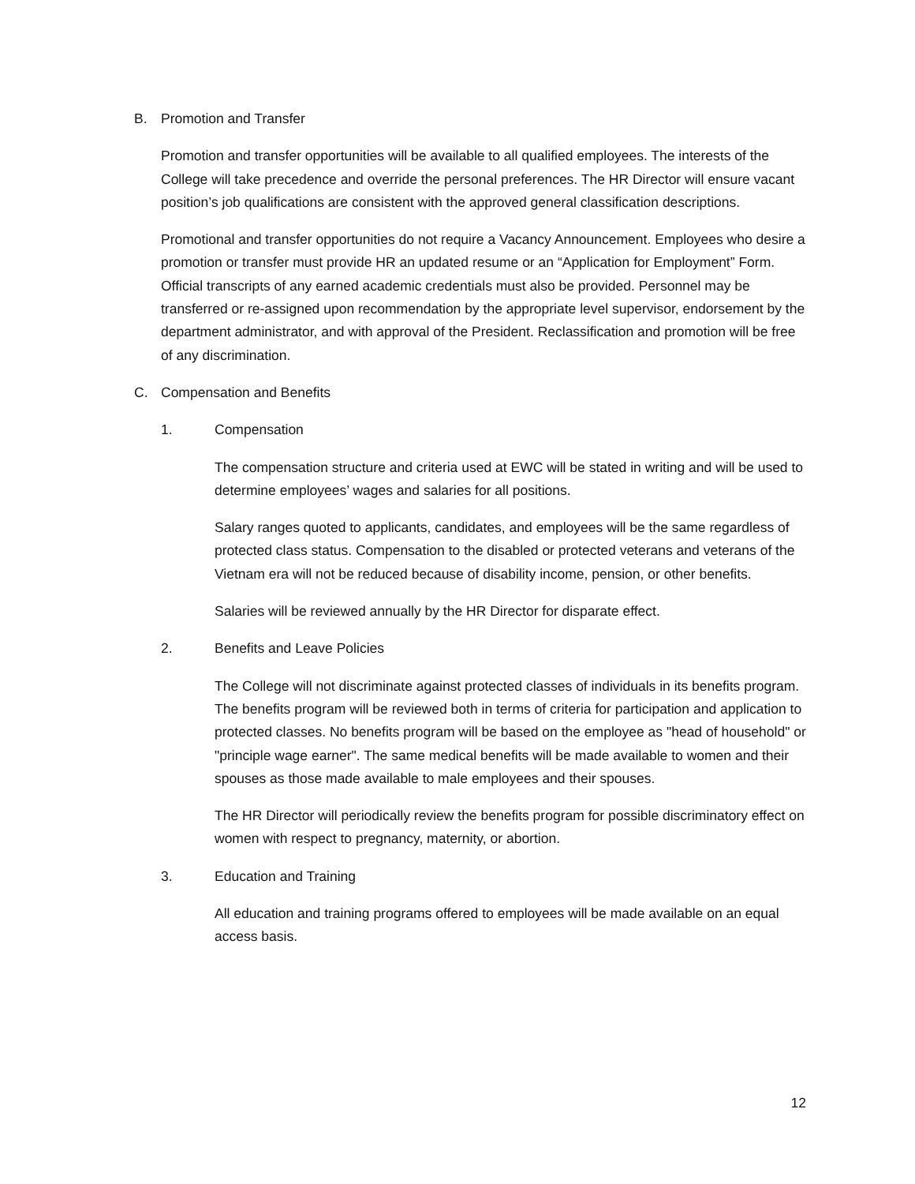B. Promotion and Transfer
Promotion and transfer opportunities will be available to all qualified employees. The interests of the College will take precedence and override the personal preferences. The HR Director will ensure vacant position’s job qualifications are consistent with the approved general classification descriptions.
Promotional and transfer opportunities do not require a Vacancy Announcement. Employees who desire a promotion or transfer must provide HR an updated resume or an “Application for Employment” Form. Official transcripts of any earned academic credentials must also be provided. Personnel may be transferred or re-assigned upon recommendation by the appropriate level supervisor, endorsement by the department administrator, and with approval of the President. Reclassification and promotion will be free of any discrimination.
C. Compensation and Benefits
1. Compensation
The compensation structure and criteria used at EWC will be stated in writing and will be used to determine employees’ wages and salaries for all positions.
Salary ranges quoted to applicants, candidates, and employees will be the same regardless of protected class status. Compensation to the disabled or protected veterans and veterans of the Vietnam era will not be reduced because of disability income, pension, or other benefits.
Salaries will be reviewed annually by the HR Director for disparate effect.
2. Benefits and Leave Policies
The College will not discriminate against protected classes of individuals in its benefits program. The benefits program will be reviewed both in terms of criteria for participation and application to protected classes. No benefits program will be based on the employee as "head of household" or "principle wage earner". The same medical benefits will be made available to women and their spouses as those made available to male employees and their spouses.
The HR Director will periodically review the benefits program for possible discriminatory effect on women with respect to pregnancy, maternity, or abortion.
3. Education and Training
All education and training programs offered to employees will be made available on an equal access basis.
12